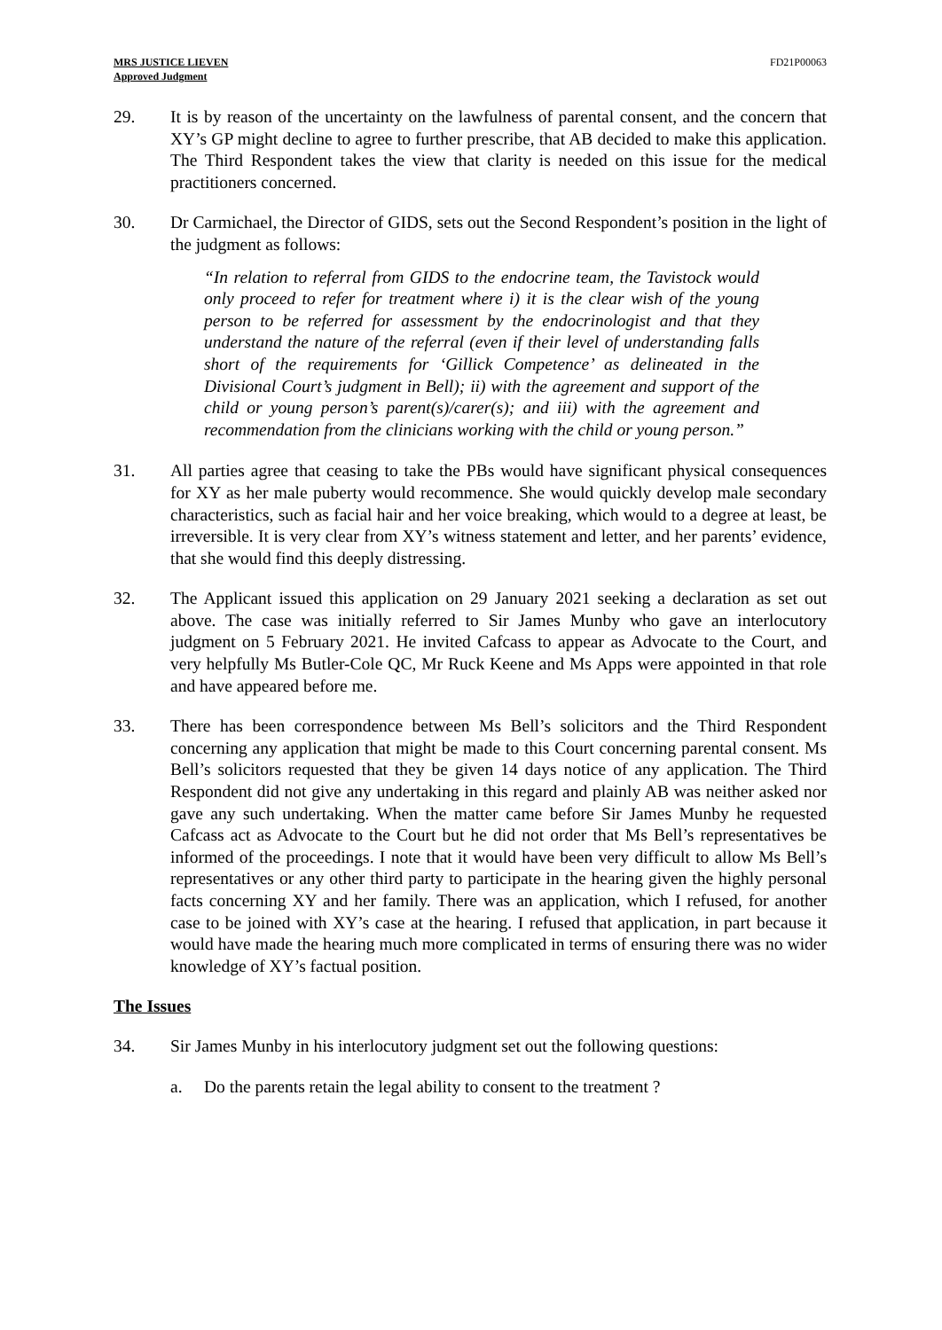MRS JUSTICE LIEVEN
Approved Judgment
FD21P00063
29. It is by reason of the uncertainty on the lawfulness of parental consent, and the concern that XY’s GP might decline to agree to further prescribe, that AB decided to make this application. The Third Respondent takes the view that clarity is needed on this issue for the medical practitioners concerned.
30. Dr Carmichael, the Director of GIDS, sets out the Second Respondent’s position in the light of the judgment as follows:
“In relation to referral from GIDS to the endocrine team, the Tavistock would only proceed to refer for treatment where i) it is the clear wish of the young person to be referred for assessment by the endocrinologist and that they understand the nature of the referral (even if their level of understanding falls short of the requirements for ‘Gillick Competence’ as delineated in the Divisional Court’s judgment in Bell); ii) with the agreement and support of the child or young person’s parent(s)/carer(s); and iii) with the agreement and recommendation from the clinicians working with the child or young person.”
31. All parties agree that ceasing to take the PBs would have significant physical consequences for XY as her male puberty would recommence. She would quickly develop male secondary characteristics, such as facial hair and her voice breaking, which would to a degree at least, be irreversible. It is very clear from XY’s witness statement and letter, and her parents’ evidence, that she would find this deeply distressing.
32. The Applicant issued this application on 29 January 2021 seeking a declaration as set out above. The case was initially referred to Sir James Munby who gave an interlocutory judgment on 5 February 2021. He invited Cafcass to appear as Advocate to the Court, and very helpfully Ms Butler-Cole QC, Mr Ruck Keene and Ms Apps were appointed in that role and have appeared before me.
33. There has been correspondence between Ms Bell’s solicitors and the Third Respondent concerning any application that might be made to this Court concerning parental consent. Ms Bell’s solicitors requested that they be given 14 days notice of any application. The Third Respondent did not give any undertaking in this regard and plainly AB was neither asked nor gave any such undertaking. When the matter came before Sir James Munby he requested Cafcass act as Advocate to the Court but he did not order that Ms Bell’s representatives be informed of the proceedings. I note that it would have been very difficult to allow Ms Bell’s representatives or any other third party to participate in the hearing given the highly personal facts concerning XY and her family. There was an application, which I refused, for another case to be joined with XY’s case at the hearing. I refused that application, in part because it would have made the hearing much more complicated in terms of ensuring there was no wider knowledge of XY’s factual position.
The Issues
34. Sir James Munby in his interlocutory judgment set out the following questions:
a. Do the parents retain the legal ability to consent to the treatment ?